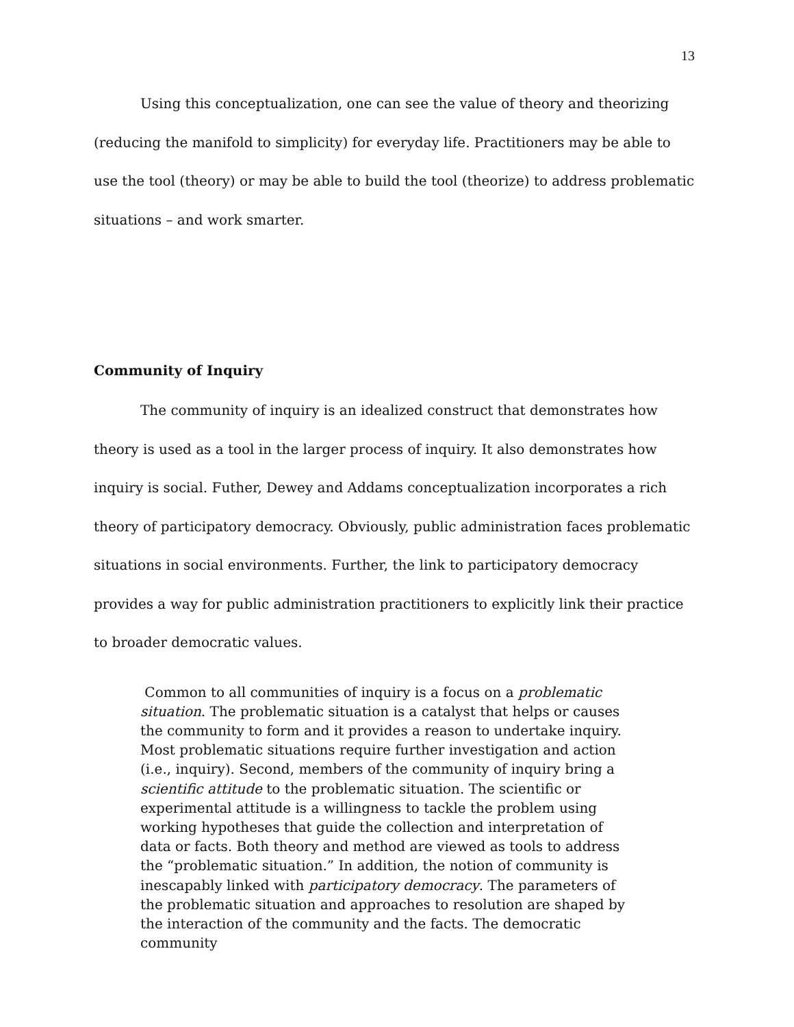13
Using this conceptualization, one can see the value of theory and theorizing (reducing the manifold to simplicity) for everyday life. Practitioners may be able to use the tool (theory) or may be able to build the tool (theorize) to address problematic situations – and work smarter.
Community of Inquiry
The community of inquiry is an idealized construct that demonstrates how theory is used as a tool in the larger process of inquiry. It also demonstrates how inquiry is social. Futher, Dewey and Addams conceptualization incorporates a rich theory of participatory democracy. Obviously, public administration faces problematic situations in social environments. Further, the link to participatory democracy provides a way for public administration practitioners to explicitly link their practice to broader democratic values.
Common to all communities of inquiry is a focus on a problematic situation. The problematic situation is a catalyst that helps or causes the community to form and it provides a reason to undertake inquiry. Most problematic situations require further investigation and action (i.e., inquiry). Second, members of the community of inquiry bring a scientific attitude to the problematic situation. The scientific or experimental attitude is a willingness to tackle the problem using working hypotheses that guide the collection and interpretation of data or facts. Both theory and method are viewed as tools to address the “problematic situation.” In addition, the notion of community is inescapably linked with participatory democracy. The parameters of the problematic situation and approaches to resolution are shaped by the interaction of the community and the facts. The democratic community